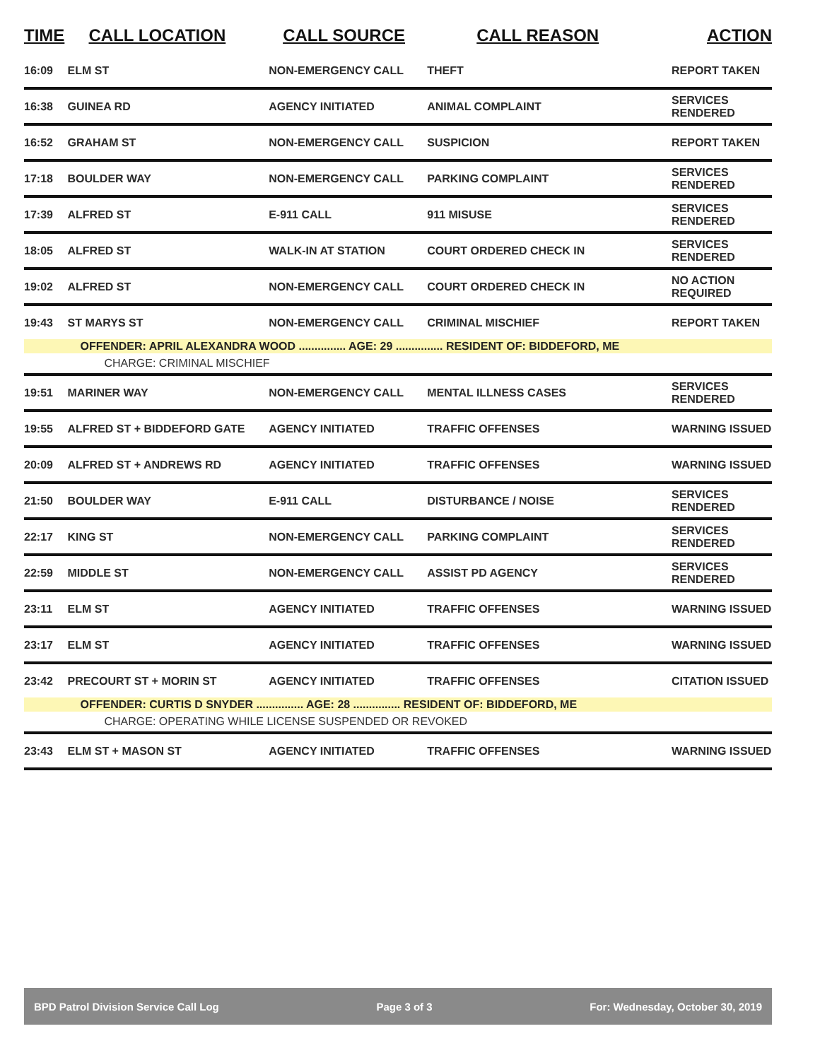| TIME | CALL LOCATION | CALL SOURCE | CALL REASON | ACTION |
| --- | --- | --- | --- | --- |
| 16:09 | ELM ST | NON-EMERGENCY CALL | THEFT | REPORT TAKEN |
| 16:38 | GUINEA RD | AGENCY INITIATED | ANIMAL COMPLAINT | SERVICES RENDERED |
| 16:52 | GRAHAM ST | NON-EMERGENCY CALL | SUSPICION | REPORT TAKEN |
| 17:18 | BOULDER WAY | NON-EMERGENCY CALL | PARKING COMPLAINT | SERVICES RENDERED |
| 17:39 | ALFRED ST | E-911 CALL | 911 MISUSE | SERVICES RENDERED |
| 18:05 | ALFRED ST | WALK-IN AT STATION | COURT ORDERED CHECK IN | SERVICES RENDERED |
| 19:02 | ALFRED ST | NON-EMERGENCY CALL | COURT ORDERED CHECK IN | NO ACTION REQUIRED |
| 19:43 | ST MARYS ST | NON-EMERGENCY CALL | CRIMINAL MISCHIEF | REPORT TAKEN |
| | OFFENDER: APRIL ALEXANDRA WOOD ............... AGE: 29 ............... RESIDENT OF: BIDDEFORD, ME | | | |
| | CHARGE: CRIMINAL MISCHIEF | | | |
| 19:51 | MARINER WAY | NON-EMERGENCY CALL | MENTAL ILLNESS CASES | SERVICES RENDERED |
| 19:55 | ALFRED ST + BIDDEFORD GATE | AGENCY INITIATED | TRAFFIC OFFENSES | WARNING ISSUED |
| 20:09 | ALFRED ST + ANDREWS RD | AGENCY INITIATED | TRAFFIC OFFENSES | WARNING ISSUED |
| 21:50 | BOULDER WAY | E-911 CALL | DISTURBANCE / NOISE | SERVICES RENDERED |
| 22:17 | KING ST | NON-EMERGENCY CALL | PARKING COMPLAINT | SERVICES RENDERED |
| 22:59 | MIDDLE ST | NON-EMERGENCY CALL | ASSIST PD AGENCY | SERVICES RENDERED |
| 23:11 | ELM ST | AGENCY INITIATED | TRAFFIC OFFENSES | WARNING ISSUED |
| 23:17 | ELM ST | AGENCY INITIATED | TRAFFIC OFFENSES | WARNING ISSUED |
| 23:42 | PRECOURT ST + MORIN ST | AGENCY INITIATED | TRAFFIC OFFENSES | CITATION ISSUED |
| | OFFENDER: CURTIS D SNYDER ............... AGE: 28 ............... RESIDENT OF: BIDDEFORD, ME | | | |
| | CHARGE: OPERATING WHILE LICENSE SUSPENDED OR REVOKED | | | |
| 23:43 | ELM ST + MASON ST | AGENCY INITIATED | TRAFFIC OFFENSES | WARNING ISSUED |
BPD Patrol Division Service Call Log Page 3 of 3 For: Wednesday, October 30, 2019